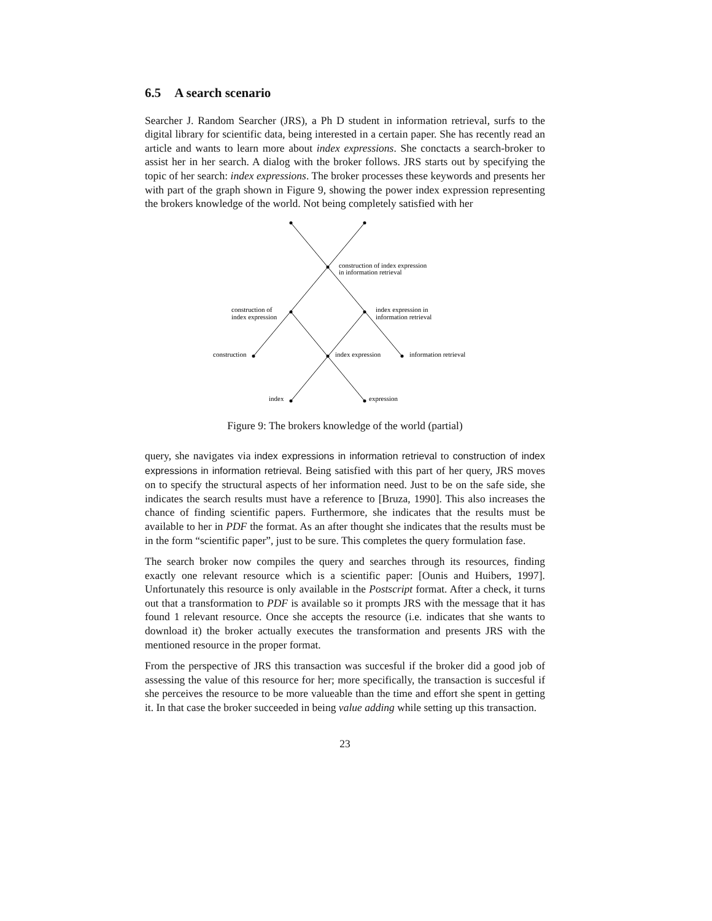6.5 A search scenario
Searcher J. Random Searcher (JRS), a Ph D student in information retrieval, surfs to the digital library for scientific data, being interested in a certain paper. She has recently read an article and wants to learn more about index expressions. She conctacts a search-broker to assist her in her search. A dialog with the broker follows. JRS starts out by specifying the topic of her search: index expressions. The broker processes these keywords and presents her with part of the graph shown in Figure 9, showing the power index expression representing the brokers knowledge of the world. Not being completely satisfied with her
construction of index expression
in information retrieval
construction of
index expression
index expression in
information retrieval
construction
index expression
information retrieval
index
expression
Figure 9: The brokers knowledge of the world (partial)
query, she navigates via index expressions in information retrieval to construction of index expressions in information retrieval. Being satisfied with this part of her query, JRS moves on to specify the structural aspects of her information need. Just to be on the safe side, she indicates the search results must have a reference to [Bruza, 1990]. This also increases the chance of finding scientific papers. Furthermore, she indicates that the results must be available to her in PDF the format. As an after thought she indicates that the results must be in the form “scientific paper”, just to be sure. This completes the query formulation fase.
The search broker now compiles the query and searches through its resources, finding exactly one relevant resource which is a scientific paper: [Ounis and Huibers, 1997]. Unfortunately this resource is only available in the Postscript format. After a check, it turns out that a transformation to PDF is available so it prompts JRS with the message that it has found 1 relevant resource. Once she accepts the resource (i.e. indicates that she wants to download it) the broker actually executes the transformation and presents JRS with the mentioned resource in the proper format.
From the perspective of JRS this transaction was succesful if the broker did a good job of assessing the value of this resource for her; more specifically, the transaction is succesful if she perceives the resource to be more valueable than the time and effort she spent in getting it. In that case the broker succeeded in being value adding while setting up this transaction.
23